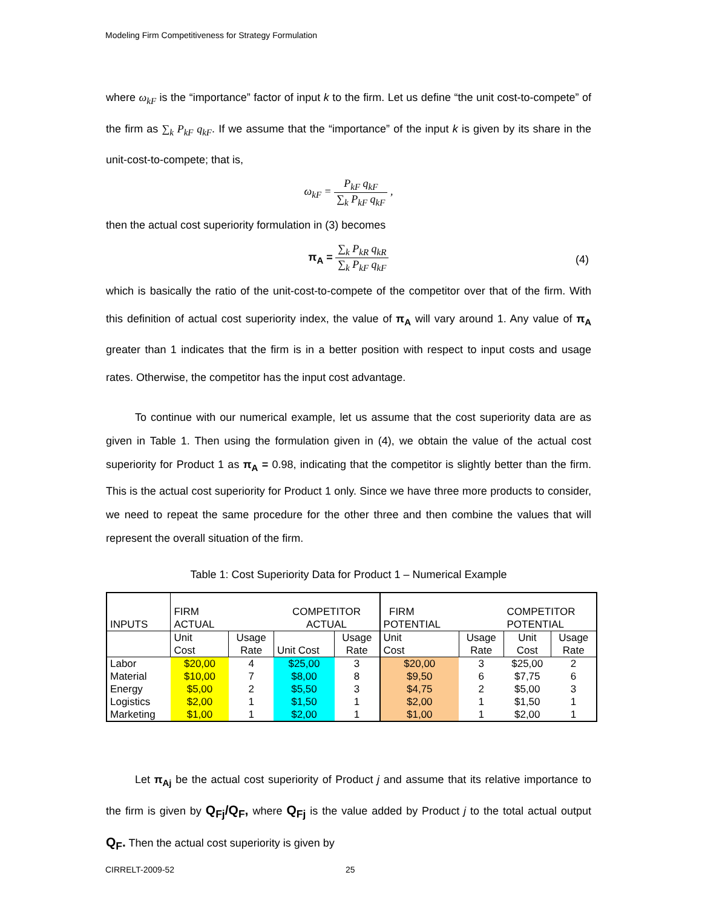Modeling Firm Competitiveness for Strategy Formulation
where ω<sub>kF</sub> is the “importance” factor of input k to the firm. Let us define “the unit cost-to-compete” of the firm as ∑<sub>k</sub> P<sub>kF</sub> q<sub>kF</sub>. If we assume that the “importance” of the input k is given by its share in the unit-cost-to-compete; that is,
ω<sub>kF</sub> = P<sub>kF</sub> q<sub>kF</sub> ∑<sub>k</sub> P<sub>kF</sub> q<sub>kF</sub> ,
then the actual cost superiority formulation in (3) becomes
π<sub>A</sub> = ∑<sub>k</sub> P<sub>kR</sub> q<sub>kR</sub> ∑<sub>k</sub> P<sub>kF</sub> q<sub>kF</sub>
(4)
which is basically the ratio of the unit-cost-to-compete of the competitor over that of the firm. With this definition of actual cost superiority index, the value of π<sub>A</sub> will vary around 1. Any value of π<sub>A</sub> greater than 1 indicates that the firm is in a better position with respect to input costs and usage rates. Otherwise, the competitor has the input cost advantage.
To continue with our numerical example, let us assume that the cost superiority data are as given in Table 1. Then using the formulation given in (4), we obtain the value of the actual cost superiority for Product 1 as π<sub>A</sub> = 0.98, indicating that the competitor is slightly better than the firm. This is the actual cost superiority for Product 1 only. Since we have three more products to consider, we need to repeat the same procedure for the other three and then combine the values that will represent the overall situation of the firm.
Table 1: Cost Superiority Data for Product 1 – Numerical Example
| INPUTS | FIRM ACTUAL | | COMPETITOR ACTUAL | | FIRM POTENTIAL | | COMPETITOR POTENTIAL | |
| | Unit Cost | Usage Rate | Unit Cost | Usage Rate | Unit Cost | Usage Rate | Unit Cost | Usage Rate |
| Labor | $20,00 | 4 | $25,00 | 3 | $20,00 | 3 | $25,00 | 2 |
| Material | $10,00 | 7 | $8,00 | 8 | $9,50 | 6 | $7,75 | 6 |
| Energy | $5,00 | 2 | $5,50 | 3 | $4,75 | 2 | $5,00 | 3 |
| Logistics | $2,00 | 1 | $1,50 | 1 | $2,00 | 1 | $1,50 | 1 |
| Marketing | $1,00 | 1 | $2,00 | 1 | $1,00 | 1 | $2,00 | 1 |
Let π<sub>Aj</sub> be the actual cost superiority of Product j and assume that its relative importance to the firm is given by Q<sub>Fj</sub>/Q<sub>F</sub>, where Q<sub>Fj</sub> is the value added by Product j to the total actual output Q<sub>F</sub>. Then the actual cost superiority is given by
CIRRELT-2009-52 25